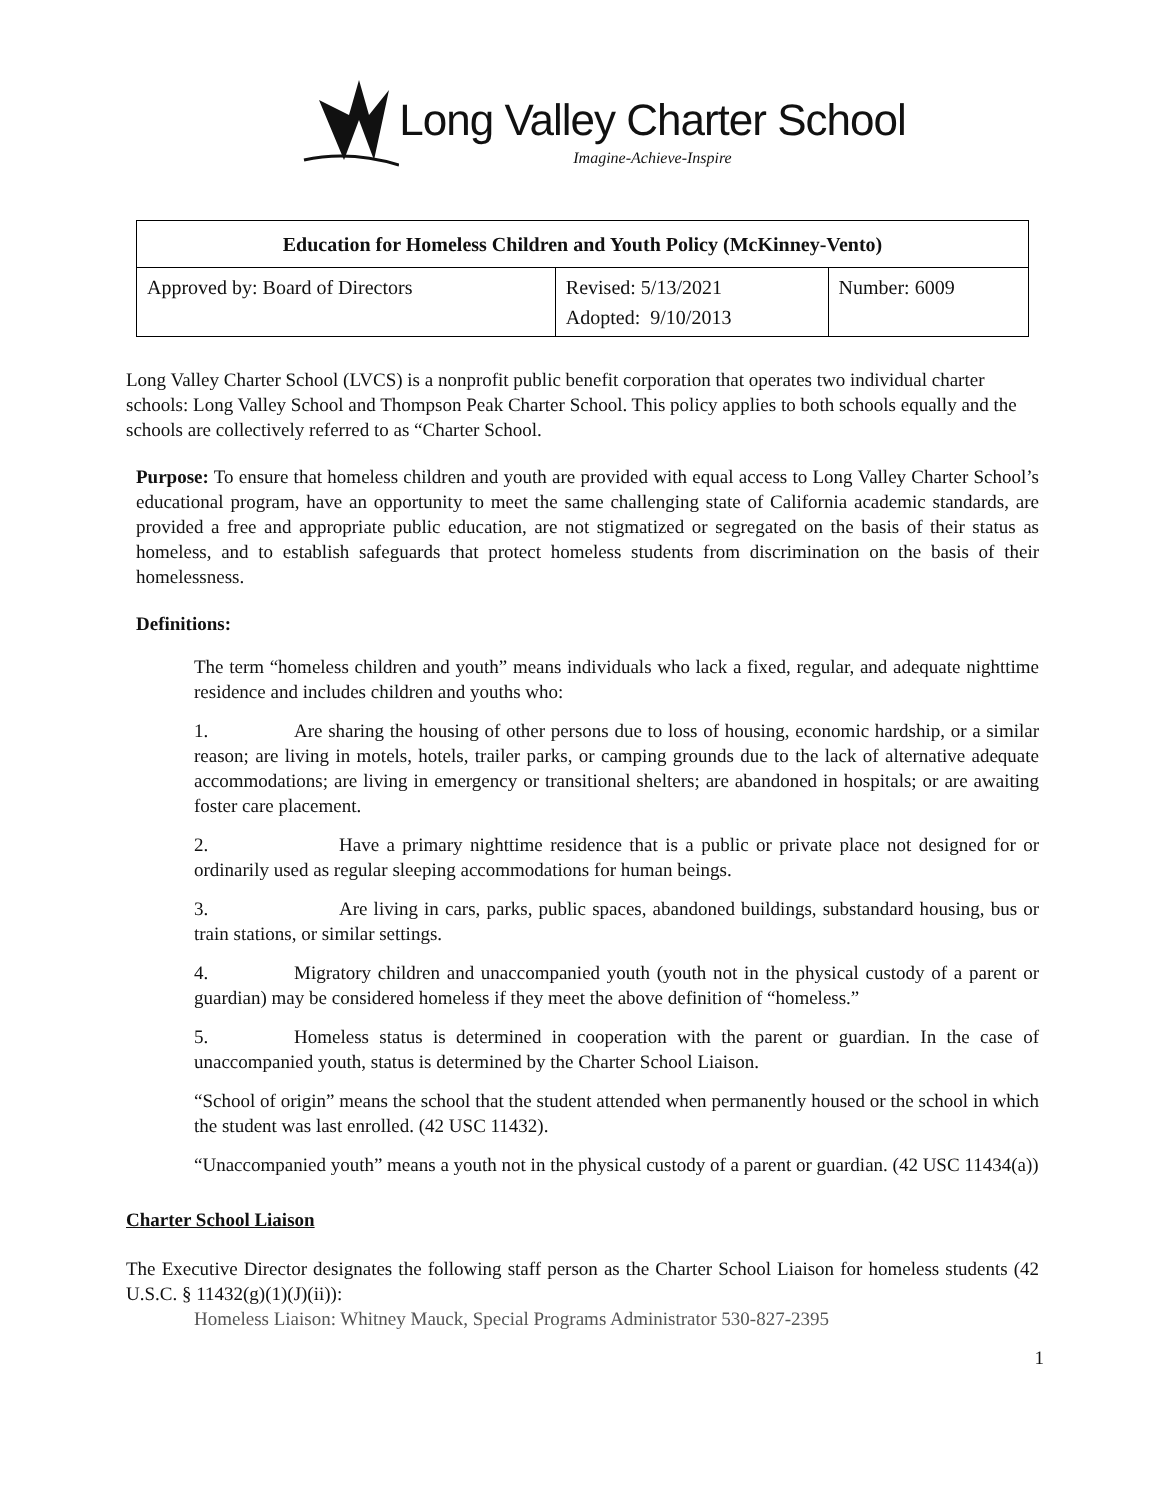Long Valley Charter School
Imagine-Achieve-Inspire
| Education for Homeless Children and Youth Policy (McKinney-Vento) | | |
| --- | --- | --- |
| Approved by: Board of Directors | Revised: 5/13/2021 Adopted: 9/10/2013 | Number: 6009 |
Long Valley Charter School (LVCS) is a nonprofit public benefit corporation that operates two individual charter schools: Long Valley School and Thompson Peak Charter School. This policy applies to both schools equally and the schools are collectively referred to as “Charter School.
Purpose: To ensure that homeless children and youth are provided with equal access to Long Valley Charter School’s educational program, have an opportunity to meet the same challenging state of California academic standards, are provided a free and appropriate public education, are not stigmatized or segregated on the basis of their status as homeless, and to establish safeguards that protect homeless students from discrimination on the basis of their homelessness.
Definitions:
The term “homeless children and youth” means individuals who lack a fixed, regular, and adequate nighttime residence and includes children and youths who:
1. Are sharing the housing of other persons due to loss of housing, economic hardship, or a similar reason; are living in motels, hotels, trailer parks, or camping grounds due to the lack of alternative adequate accommodations; are living in emergency or transitional shelters; are abandoned in hospitals; or are awaiting foster care placement.
2. Have a primary nighttime residence that is a public or private place not designed for or ordinarily used as regular sleeping accommodations for human beings.
3. Are living in cars, parks, public spaces, abandoned buildings, substandard housing, bus or train stations, or similar settings.
4. Migratory children and unaccompanied youth (youth not in the physical custody of a parent or guardian) may be considered homeless if they meet the above definition of “homeless.”
5. Homeless status is determined in cooperation with the parent or guardian. In the case of unaccompanied youth, status is determined by the Charter School Liaison.
“School of origin” means the school that the student attended when permanently housed or the school in which the student was last enrolled. (42 USC 11432).
“Unaccompanied youth” means a youth not in the physical custody of a parent or guardian. (42 USC 11434(a))
Charter School Liaison
The Executive Director designates the following staff person as the Charter School Liaison for homeless students (42 U.S.C. § 11432(g)(1)(J)(ii)):
Homeless Liaison: Whitney Mauck, Special Programs Administrator 530-827-2395
1